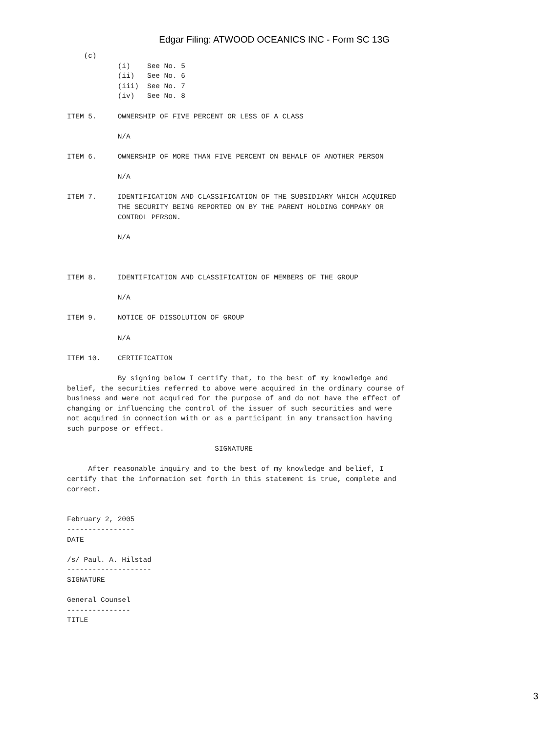Edgar Filing: ATWOOD OCEANICS INC - Form SC 13G
    (c)
            (i)    See No. 5
            (ii)   See No. 6
            (iii)  See No. 7
            (iv)   See No. 8

ITEM 5.     OWNERSHIP OF FIVE PERCENT OR LESS OF A CLASS

            N/A

ITEM 6.     OWNERSHIP OF MORE THAN FIVE PERCENT ON BEHALF OF ANOTHER PERSON

            N/A

ITEM 7.     IDENTIFICATION AND CLASSIFICATION OF THE SUBSIDIARY WHICH ACQUIRED
            THE SECURITY BEING REPORTED ON BY THE PARENT HOLDING COMPANY OR
            CONTROL PERSON.

            N/A



ITEM 8.     IDENTIFICATION AND CLASSIFICATION OF MEMBERS OF THE GROUP

            N/A

ITEM 9.     NOTICE OF DISSOLUTION OF GROUP

            N/A

ITEM 10.    CERTIFICATION

            By signing below I certify that, to the best of my knowledge and
belief, the securities referred to above were acquired in the ordinary course of
business and were not acquired for the purpose of and do not have the effect of
changing or influencing the control of the issuer of such securities and were
not acquired in connection with or as a participant in any transaction having
such purpose or effect.

                                   SIGNATURE

     After reasonable inquiry and to the best of my knowledge and belief, I
certify that the information set forth in this statement is true, complete and
correct.


February 2, 2005
----------------
DATE

/s/ Paul. A. Hilstad
--------------------
SIGNATURE

General Counsel
---------------
TITLE
3